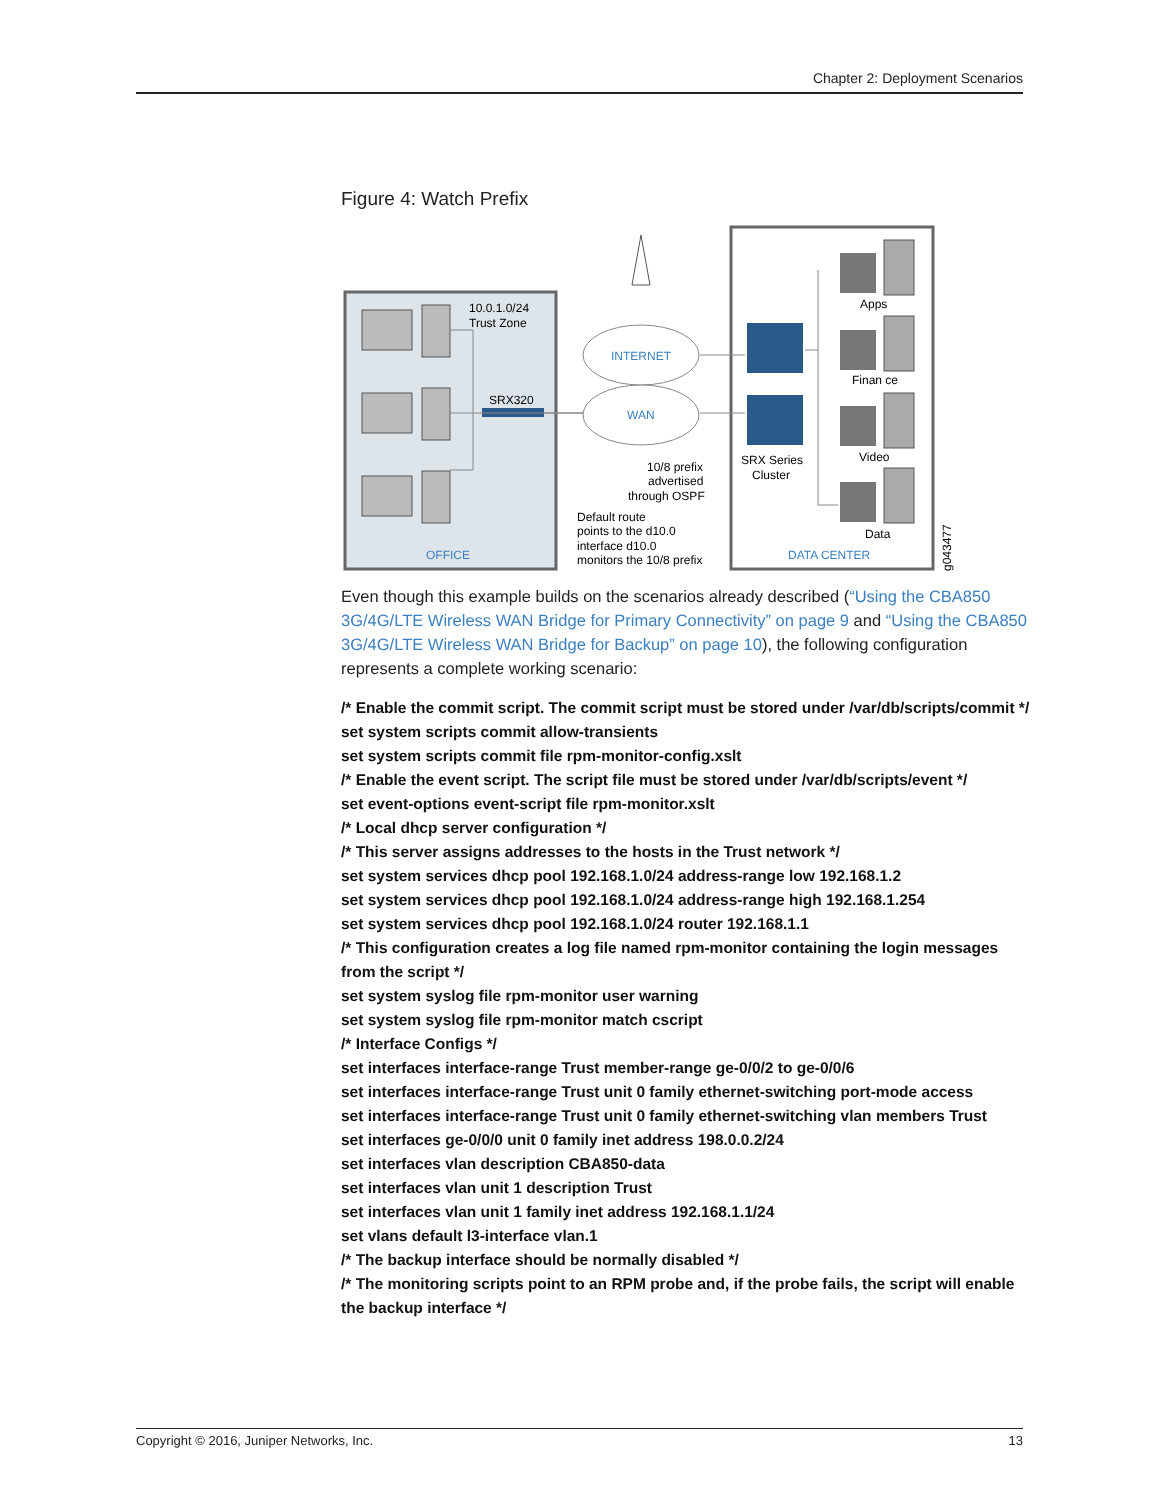Chapter 2: Deployment Scenarios
Figure 4: Watch Prefix
10.0.1.0/24
Trust Zone
SRX320
INTERNET
WAN
Apps
Finan ce
Video
Data
SRX Series
Cluster
10/8 prefix
advertised
through OSPF
Default route
points to the d10.0
interface d10.0
monitors the 10/8 prefix
OFFICE
DATA CENTER
g043477
Even though this example builds on the scenarios already described (“Using the CBA850 3G/4G/LTE Wireless WAN Bridge for Primary Connectivity” on page 9 and “Using the CBA850 3G/4G/LTE Wireless WAN Bridge for Backup” on page 10), the following configuration represents a complete working scenario:
/* Enable the commit script. The commit script must be stored under /var/db/scripts/commit */
set system scripts commit allow-transients
set system scripts commit file rpm-monitor-config.xslt
/* Enable the event script. The script file must be stored under /var/db/scripts/event */
set event-options event-script file rpm-monitor.xslt
/* Local dhcp server configuration */
/* This server assigns addresses to the hosts in the Trust network */
set system services dhcp pool 192.168.1.0/24 address-range low 192.168.1.2
set system services dhcp pool 192.168.1.0/24 address-range high 192.168.1.254
set system services dhcp pool 192.168.1.0/24 router 192.168.1.1
/* This configuration creates a log file named rpm-monitor containing the login messages from the script */
set system syslog file rpm-monitor user warning
set system syslog file rpm-monitor match cscript
/* Interface Configs */
set interfaces interface-range Trust member-range ge-0/0/2 to ge-0/0/6
set interfaces interface-range Trust unit 0 family ethernet-switching port-mode access
set interfaces interface-range Trust unit 0 family ethernet-switching vlan members Trust
set interfaces ge-0/0/0 unit 0 family inet address 198.0.0.2/24
set interfaces vlan description CBA850-data
set interfaces vlan unit 1 description Trust
set interfaces vlan unit 1 family inet address 192.168.1.1/24
set vlans default l3-interface vlan.1
/* The backup interface should be normally disabled */
/* The monitoring scripts point to an RPM probe and, if the probe fails, the script will enable the backup interface */
Copyright © 2016, Juniper Networks, Inc. 13